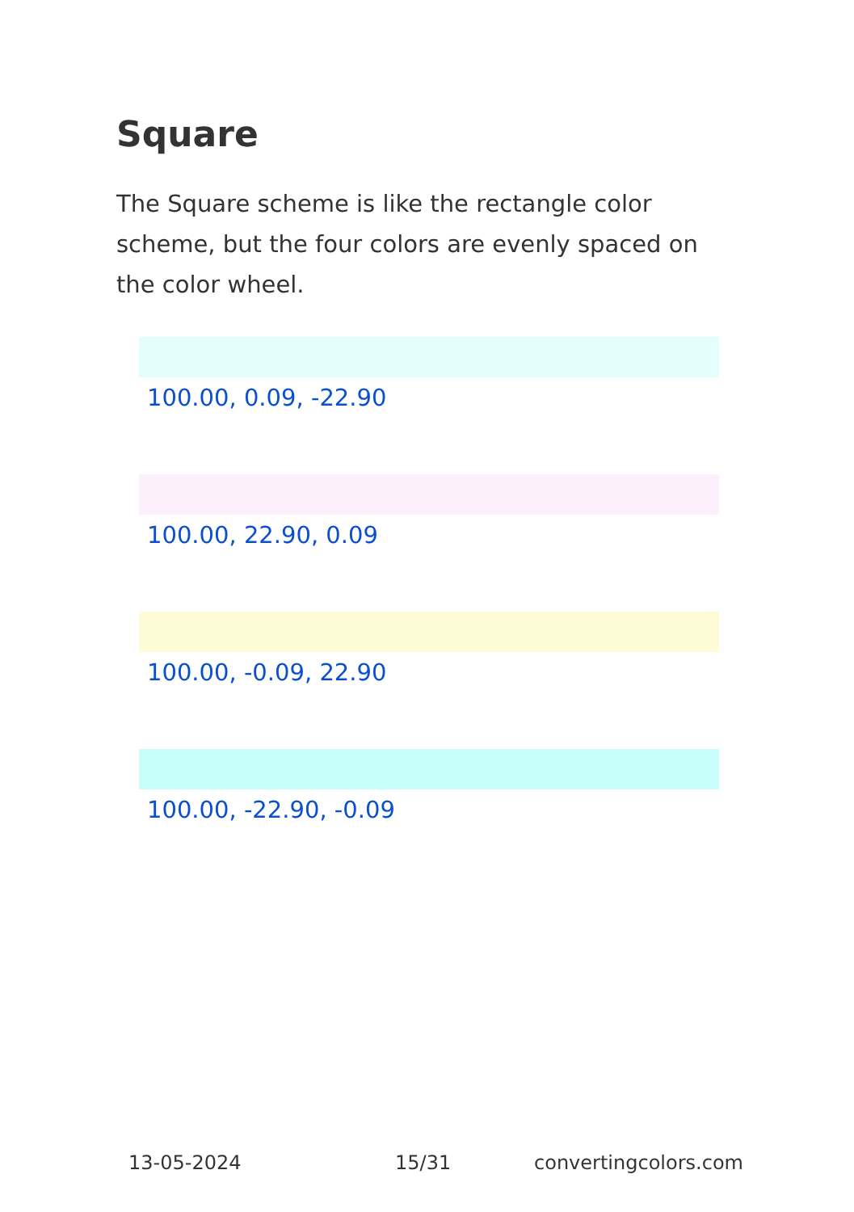Square
The Square scheme is like the rectangle color scheme, but the four colors are evenly spaced on the color wheel.
100.00, 0.09, -22.90
100.00, 22.90, 0.09
100.00, -0.09, 22.90
100.00, -22.90, -0.09
13-05-2024 15/31 convertingcolors.com